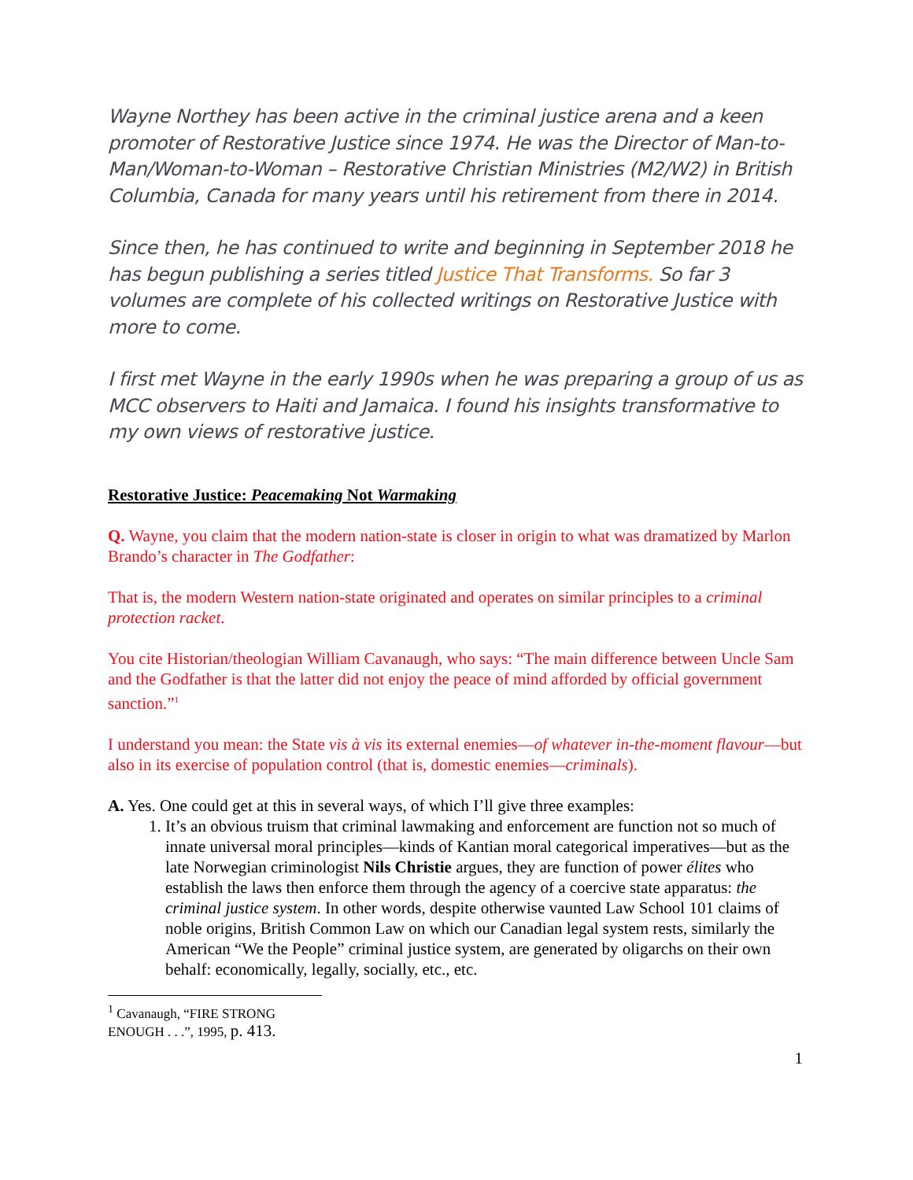Wayne Northey has been active in the criminal justice arena and a keen promoter of Restorative Justice since 1974. He was the Director of Man-to-Man/Woman-to-Woman – Restorative Christian Ministries (M2/W2) in British Columbia, Canada for many years until his retirement from there in 2014.
Since then, he has continued to write and beginning in September 2018 he has begun publishing a series titled Justice That Transforms. So far 3 volumes are complete of his collected writings on Restorative Justice with more to come.
I first met Wayne in the early 1990s when he was preparing a group of us as MCC observers to Haiti and Jamaica. I found his insights transformative to my own views of restorative justice.
Restorative Justice: Peacemaking Not Warmaking
Q. Wayne, you claim that the modern nation-state is closer in origin to what was dramatized by Marlon Brando’s character in The Godfather:
That is, the modern Western nation-state originated and operates on similar principles to a criminal protection racket.
You cite Historian/theologian William Cavanaugh, who says: “The main difference between Uncle Sam and the Godfather is that the latter did not enjoy the peace of mind afforded by official government sanction.”<sup>1</sup>
I understand you mean: the State vis à vis its external enemies—of whatever in-the-moment flavour—but also in its exercise of population control (that is, domestic enemies—criminals).
A. Yes. One could get at this in several ways, of which I’ll give three examples:
1. It’s an obvious truism that criminal lawmaking and enforcement are function not so much of innate universal moral principles—kinds of Kantian moral categorical imperatives—but as the late Norwegian criminologist Nils Christie argues, they are function of power élites who establish the laws then enforce them through the agency of a coercive state apparatus: the criminal justice system. In other words, despite otherwise vaunted Law School 101 claims of noble origins, British Common Law on which our Canadian legal system rests, similarly the American “We the People” criminal justice system, are generated by oligarchs on their own behalf: economically, legally, socially, etc., etc.
<sup>1</sup> Cavanaugh, “FIRE STRONG ENOUGH . . .”, 1995, p. 413.
1